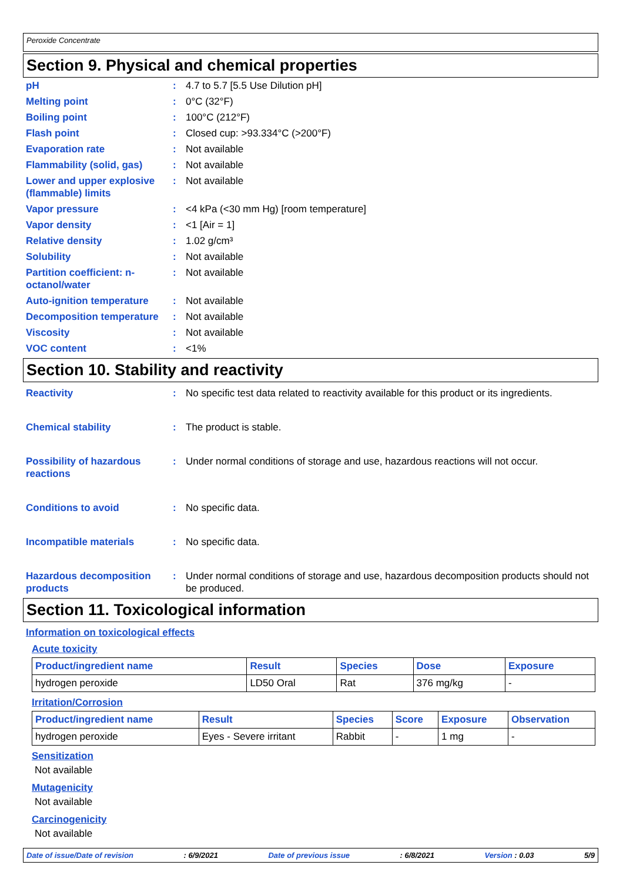Peroxide Concentrate
Section 9. Physical and chemical properties
pH : 4.7 to 5.7 [5.5 Use Dilution pH]
Melting point : 0°C (32°F)
Boiling point : 100°C (212°F)
Flash point : Closed cup: >93.334°C (>200°F)
Evaporation rate : Not available
Flammability (solid, gas)
: Not available
Lower and upper explosive (flammable) limits
: Not available
Vapor pressure : <4 kPa (<30 mm Hg) [room temperature]
Vapor density : <1 [Air = 1]
Relative density : 1.02 g/cm³
Solubility : Not available
Partition coefficient: n-octanol/water
: Not available
Auto-ignition temperature
: Not available
Decomposition temperature
: Not available
Viscosity : Not available
VOC content : <1%
Section 10. Stability and reactivity
Reactivity : No specific test data related to reactivity available for this product or its ingredients.
Chemical stability : The product is stable.
Possibility of hazardous reactions
: Under normal conditions of storage and use, hazardous reactions will not occur.
Conditions to avoid : No specific data.
Incompatible materials : No specific data.
Hazardous decomposition products
: Under normal conditions of storage and use, hazardous decomposition products should not be produced.
Section 11. Toxicological information
Information on toxicological effects
Acute toxicity
| Product/ingredient name | Result | Species | Dose | Exposure |
| --- | --- | --- | --- | --- |
| hydrogen peroxide | LD50 Oral | Rat | 376 mg/kg | - |
Irritation/Corrosion
| Product/ingredient name | Result | Species | Score | Exposure | Observation |
| --- | --- | --- | --- | --- | --- |
| hydrogen peroxide | Eyes - Severe irritant | Rabbit | - | 1 mg | - |
Sensitization
Not available
Mutagenicity
Not available
Carcinogenicity
Not available
Date of issue/Date of revision: 6/9/2021 Date of previous issue: 6/8/2021 Version : 0.03 5/9